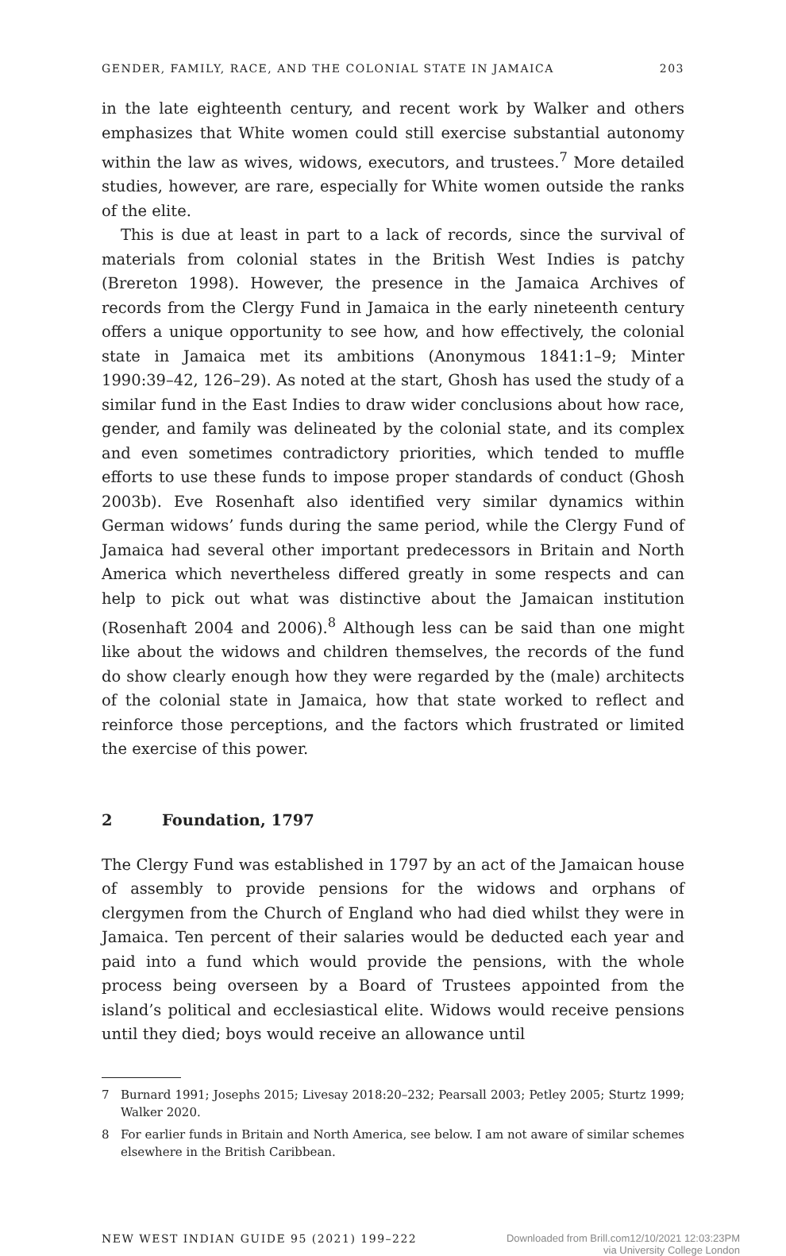GENDER, FAMILY, RACE, AND THE COLONIAL STATE IN JAMAICA 203
in the late eighteenth century, and recent work by Walker and others emphasizes that White women could still exercise substantial autonomy within the law as wives, widows, executors, and trustees.<sup>7</sup> More detailed studies, however, are rare, especially for White women outside the ranks of the elite.
This is due at least in part to a lack of records, since the survival of materials from colonial states in the British West Indies is patchy (Brereton 1998). However, the presence in the Jamaica Archives of records from the Clergy Fund in Jamaica in the early nineteenth century offers a unique opportunity to see how, and how effectively, the colonial state in Jamaica met its ambitions (Anonymous 1841:1–9; Minter 1990:39–42, 126–29). As noted at the start, Ghosh has used the study of a similar fund in the East Indies to draw wider conclusions about how race, gender, and family was delineated by the colonial state, and its complex and even sometimes contradictory priorities, which tended to muffle efforts to use these funds to impose proper standards of conduct (Ghosh 2003b). Eve Rosenhaft also identified very similar dynamics within German widows’ funds during the same period, while the Clergy Fund of Jamaica had several other important predecessors in Britain and North America which nevertheless differed greatly in some respects and can help to pick out what was distinctive about the Jamaican institution (Rosenhaft 2004 and 2006).<sup>8</sup> Although less can be said than one might like about the widows and children themselves, the records of the fund do show clearly enough how they were regarded by the (male) architects of the colonial state in Jamaica, how that state worked to reflect and reinforce those perceptions, and the factors which frustrated or limited the exercise of this power.
2 Foundation, 1797
The Clergy Fund was established in 1797 by an act of the Jamaican house of assembly to provide pensions for the widows and orphans of clergymen from the Church of England who had died whilst they were in Jamaica. Ten percent of their salaries would be deducted each year and paid into a fund which would provide the pensions, with the whole process being overseen by a Board of Trustees appointed from the island’s political and ecclesiastical elite. Widows would receive pensions until they died; boys would receive an allowance until
7 Burnard 1991; Josephs 2015; Livesay 2018:20–232; Pearsall 2003; Petley 2005; Sturtz 1999; Walker 2020.
8 For earlier funds in Britain and North America, see below. I am not aware of similar schemes elsewhere in the British Caribbean.
NEW WEST INDIAN GUIDE 95 (2021) 199–222 Downloaded from Brill.com12/10/2021 12:03:23PM
via University College London